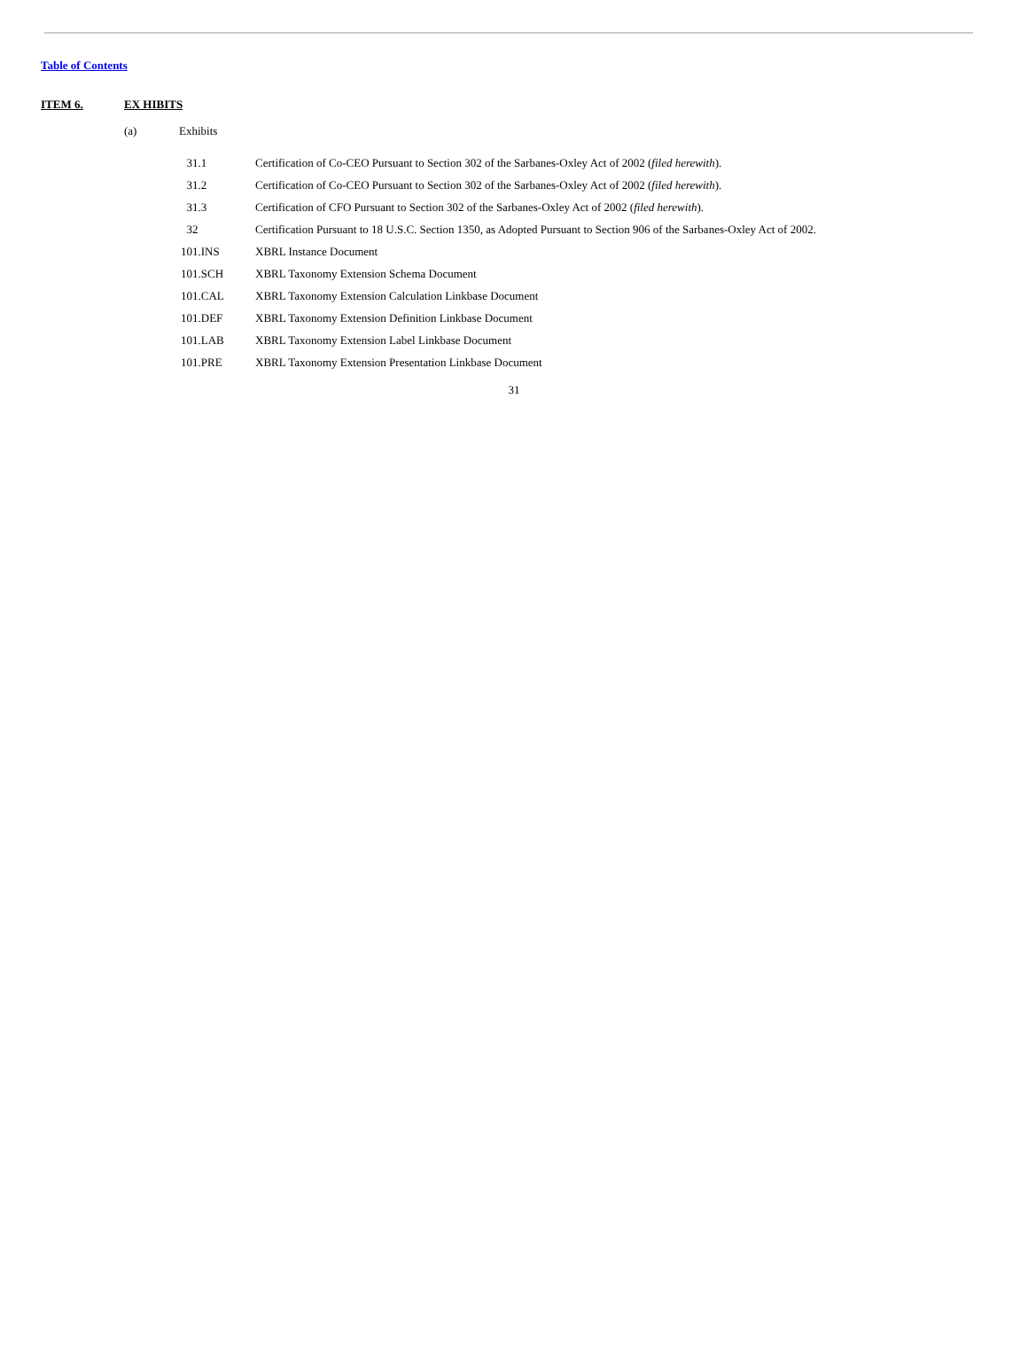Table of Contents
ITEM 6. EX HIBITS
(a) Exhibits
| 31.1 | Certification of Co-CEO Pursuant to Section 302 of the Sarbanes-Oxley Act of 2002 ( filed herewith ). |
| 31.2 | Certification of Co-CEO Pursuant to Section 302 of the Sarbanes-Oxley Act of 2002 ( filed herewith ). |
| 31.3 | Certification of CFO Pursuant to Section 302 of the Sarbanes-Oxley Act of 2002 ( filed herewith ). |
| 32 | Certification Pursuant to 18 U.S.C. Section 1350, as Adopted Pursuant to Section 906 of the Sarbanes-Oxley Act of 2002. |
| 101.INS | XBRL Instance Document |
| 101.SCH | XBRL Taxonomy Extension Schema Document |
| 101.CAL | XBRL Taxonomy Extension Calculation Linkbase Document |
| 101.DEF | XBRL Taxonomy Extension Definition Linkbase Document |
| 101.LAB | XBRL Taxonomy Extension Label Linkbase Document |
| 101.PRE | XBRL Taxonomy Extension Presentation Linkbase Document |
31